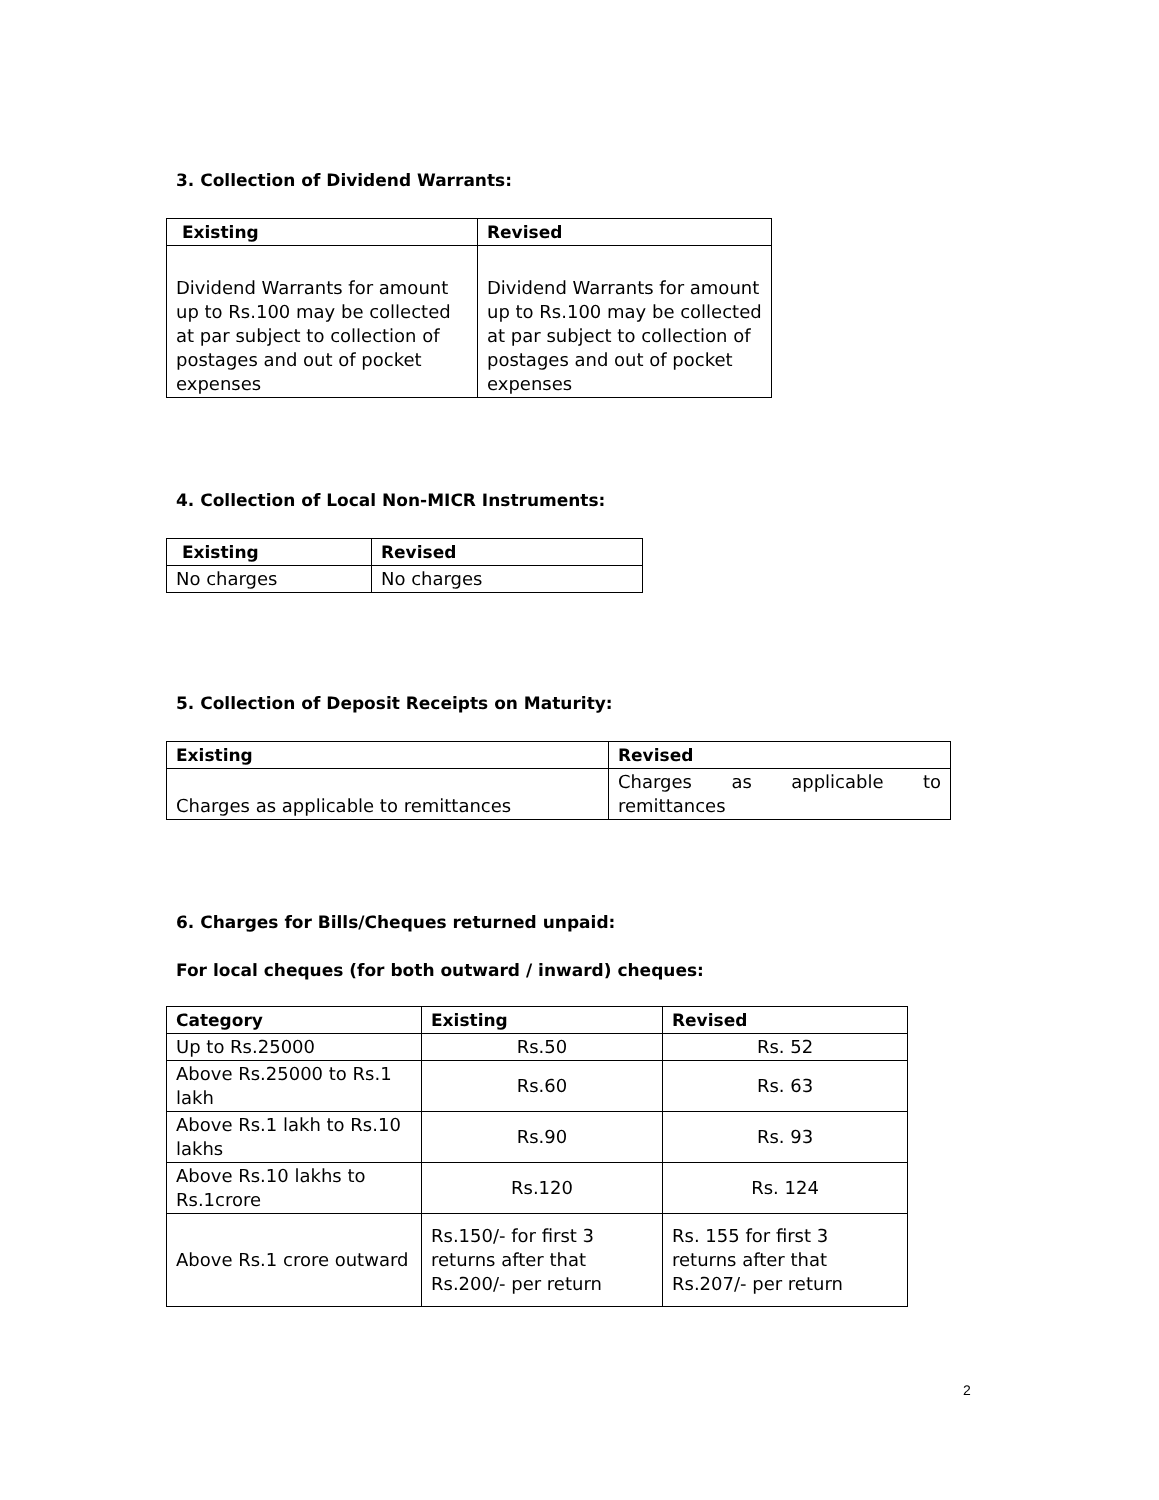3. Collection of Dividend Warrants:
| Existing | Revised |
| --- | --- |
| Dividend Warrants for amount up to Rs.100 may be collected at par subject to collection of postages and out of pocket expenses | Dividend Warrants for amount up to Rs.100 may be collected at par subject to collection of postages and out of pocket expenses |
4. Collection of Local Non-MICR Instruments:
| Existing | Revised |
| --- | --- |
| No charges | No charges |
5. Collection of Deposit Receipts on Maturity:
| Existing | Revised |
| --- | --- |
| Charges as applicable to remittances | Charges as applicable to remittances |
6. Charges for Bills/Cheques returned unpaid:
For local cheques (for both outward / inward) cheques:
| Category | Existing | Revised |
| --- | --- | --- |
| Up to Rs.25000 | Rs.50 | Rs. 52 |
| Above Rs.25000 to Rs.1 lakh | Rs.60 | Rs. 63 |
| Above Rs.1 lakh to Rs.10 lakhs | Rs.90 | Rs. 93 |
| Above Rs.10 lakhs to Rs.1crore | Rs.120 | Rs. 124 |
| Above Rs.1 crore outward | Rs.150/- for first 3 returns after that Rs.200/- per return | Rs. 155 for first 3 returns after that Rs.207/- per return |
2